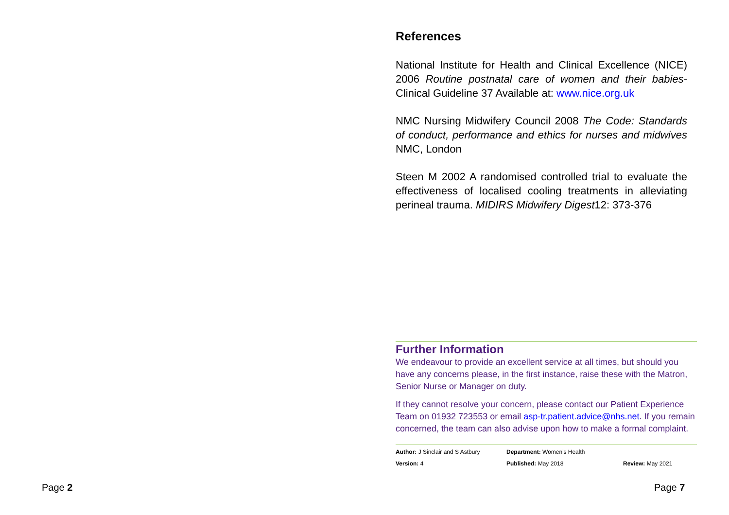Page 2
References
National Institute for Health and Clinical Excellence (NICE) 2006 Routine postnatal care of women and their babies- Clinical Guideline 37 Available at: www.nice.org.uk
NMC Nursing Midwifery Council 2008 The Code: Standards of conduct, performance and ethics for nurses and midwives NMC, London
Steen M 2002 A randomised controlled trial to evaluate the effectiveness of localised cooling treatments in alleviating perineal trauma. MIDIRS Midwifery Digest12: 373-376
Further Information
We endeavour to provide an excellent service at all times, but should you have any concerns please, in the first instance, raise these with the Matron, Senior Nurse or Manager on duty.
If they cannot resolve your concern, please contact our Patient Experience Team on 01932 723553 or email asp-tr.patient.advice@nhs.net. If you remain concerned, the team can also advise upon how to make a formal complaint.
| Author: J Sinclair and S Astbury | Department: Women's Health | |
| Version: 4 | Published: May 2018 | Review: May 2021 |
Page 7